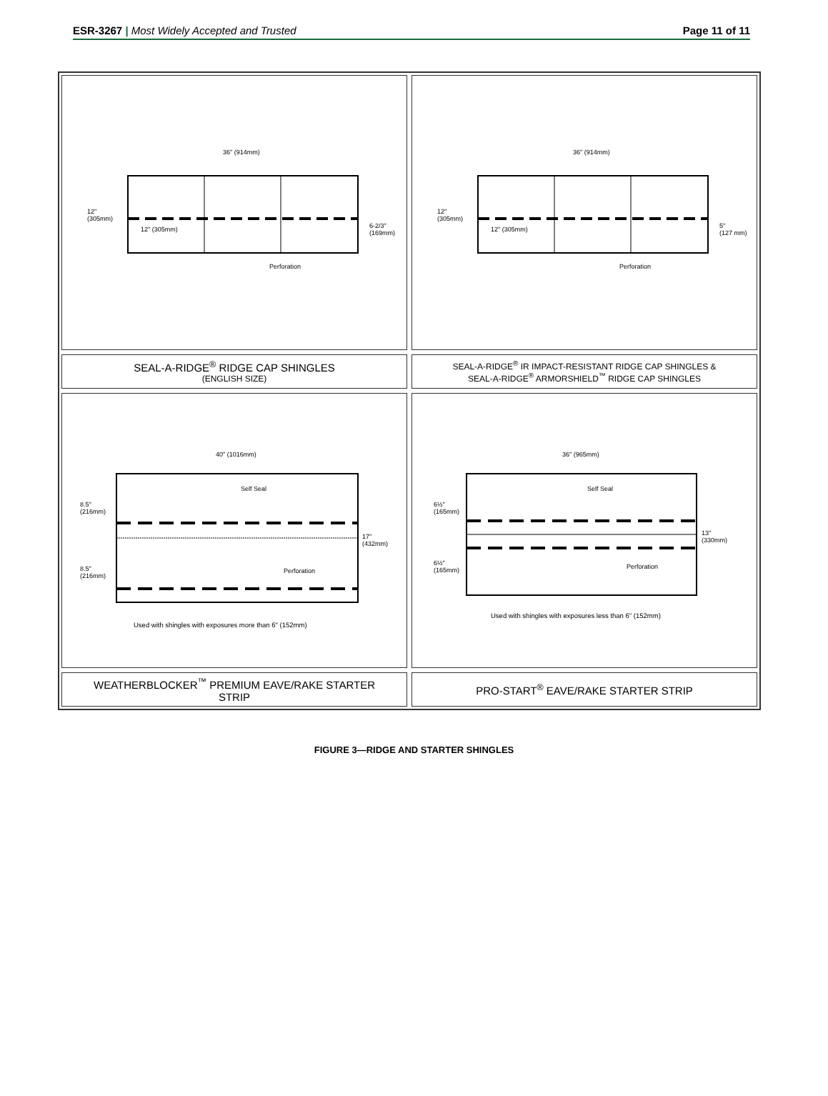ESR-3267 | Most Widely Accepted and Trusted
Page 11 of 11
36" (914mm)
12"
(305mm)
12" (305mm)
6-2/3"
(169mm)
Perforation
36" (914mm)
12"
(305mm)
12" (305mm)
5"
(127 mm)
Perforation
SEAL-A-RIDGE<sup>®</sup> RIDGE CAP SHINGLES
(ENGLISH SIZE)
SEAL-A-RIDGE<sup>®</sup> IR IMPACT-RESISTANT RIDGE CAP SHINGLES &
SEAL-A-RIDGE<sup>®</sup> ARMORSHIELD<sup>™</sup> RIDGE CAP SHINGLES
40" (1016mm)
Self Seal
8.5"
(216mm)
17"
(432mm)
8.5"
(216mm)
Perforation
Used with shingles with exposures more than 6" (152mm)
36" (965mm)
Self Seal
6½"
(165mm)
13"
(330mm)
6½"
(165mm)
Perforation
Used with shingles with exposures less than 6" (152mm)
WEATHERBLOCKER<sup>™</sup> PREMIUM EAVE/RAKE STARTER
STRIP
PRO-START<sup>®</sup> EAVE/RAKE STARTER STRIP
FIGURE 3—RIDGE AND STARTER SHINGLES